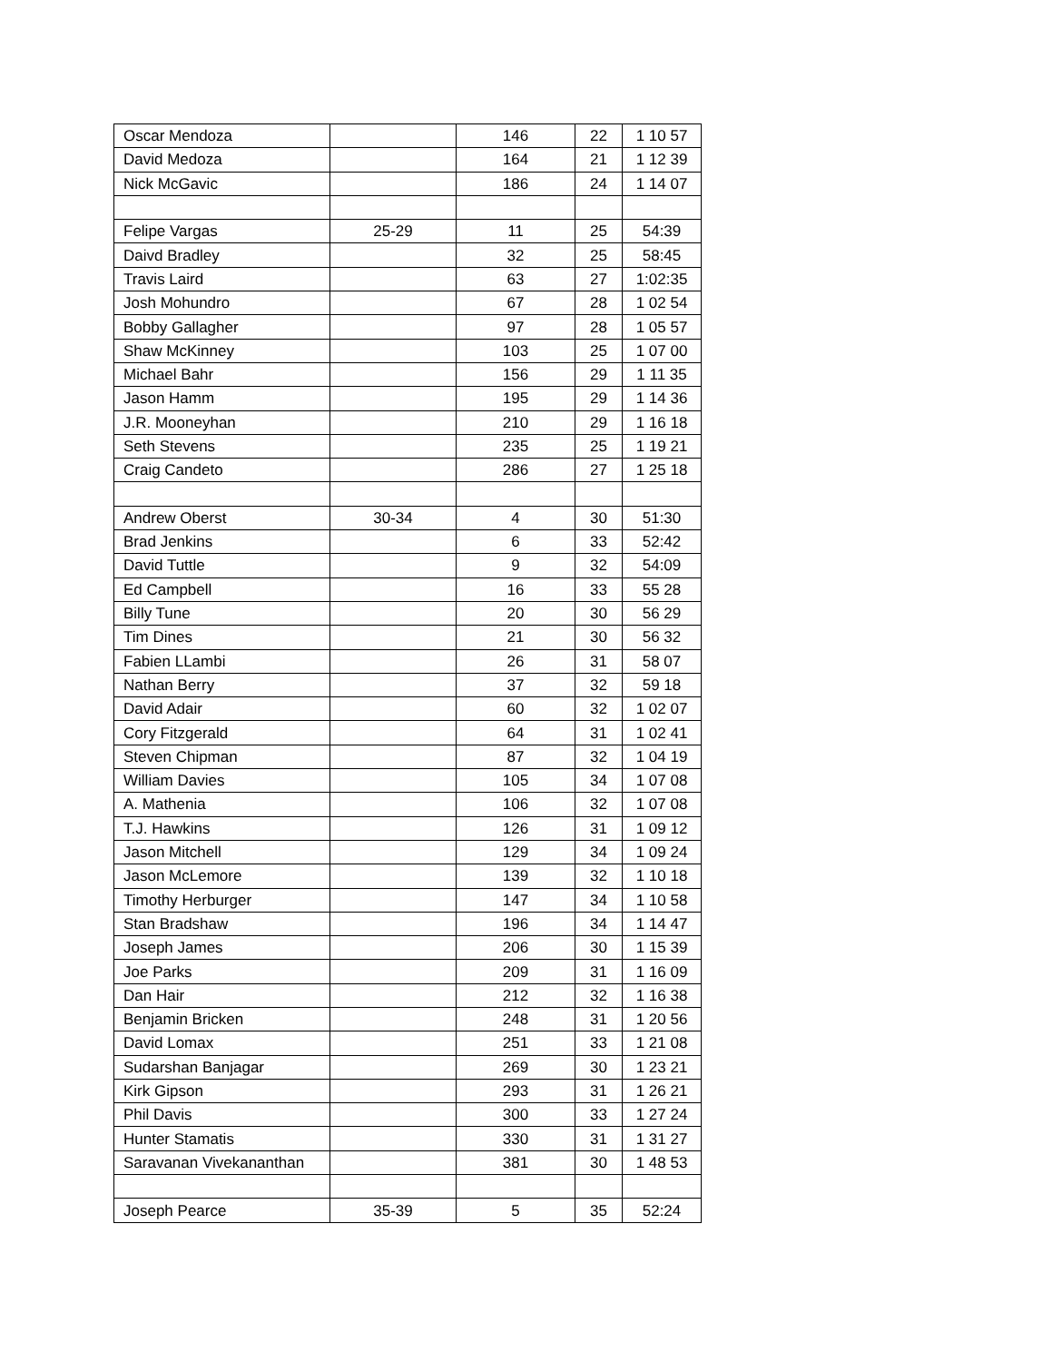| Oscar Mendoza | | 146 | 22 | 1 10 57 |
| David Medoza | | 164 | 21 | 1 12 39 |
| Nick McGavic | | 186 | 24 | 1 14 07 |
| Felipe Vargas | 25-29 | 11 | 25 | 54:39 |
| Daivd Bradley | | 32 | 25 | 58:45 |
| Travis Laird | | 63 | 27 | 1:02:35 |
| Josh Mohundro | | 67 | 28 | 1 02 54 |
| Bobby Gallagher | | 97 | 28 | 1 05 57 |
| Shaw McKinney | | 103 | 25 | 1 07 00 |
| Michael Bahr | | 156 | 29 | 1 11 35 |
| Jason Hamm | | 195 | 29 | 1 14 36 |
| J.R. Mooneyhan | | 210 | 29 | 1 16 18 |
| Seth Stevens | | 235 | 25 | 1 19 21 |
| Craig Candeto | | 286 | 27 | 1 25 18 |
| Andrew Oberst | 30-34 | 4 | 30 | 51:30 |
| Brad Jenkins | | 6 | 33 | 52:42 |
| David Tuttle | | 9 | 32 | 54:09 |
| Ed Campbell | | 16 | 33 | 55 28 |
| Billy Tune | | 20 | 30 | 56 29 |
| Tim Dines | | 21 | 30 | 56 32 |
| Fabien LLambi | | 26 | 31 | 58 07 |
| Nathan Berry | | 37 | 32 | 59 18 |
| David Adair | | 60 | 32 | 1 02 07 |
| Cory Fitzgerald | | 64 | 31 | 1 02 41 |
| Steven Chipman | | 87 | 32 | 1 04 19 |
| William Davies | | 105 | 34 | 1 07 08 |
| A. Mathenia | | 106 | 32 | 1 07 08 |
| T.J. Hawkins | | 126 | 31 | 1 09 12 |
| Jason Mitchell | | 129 | 34 | 1 09 24 |
| Jason McLemore | | 139 | 32 | 1 10 18 |
| Timothy Herburger | | 147 | 34 | 1 10 58 |
| Stan Bradshaw | | 196 | 34 | 1 14 47 |
| Joseph James | | 206 | 30 | 1 15 39 |
| Joe Parks | | 209 | 31 | 1 16 09 |
| Dan Hair | | 212 | 32 | 1 16 38 |
| Benjamin Bricken | | 248 | 31 | 1 20 56 |
| David Lomax | | 251 | 33 | 1 21 08 |
| Sudarshan Banjagar | | 269 | 30 | 1 23 21 |
| Kirk Gipson | | 293 | 31 | 1 26 21 |
| Phil Davis | | 300 | 33 | 1 27 24 |
| Hunter Stamatis | | 330 | 31 | 1 31 27 |
| Saravanan Vivekananthan | | 381 | 30 | 1 48 53 |
| Joseph Pearce | 35-39 | 5 | 35 | 52:24 |